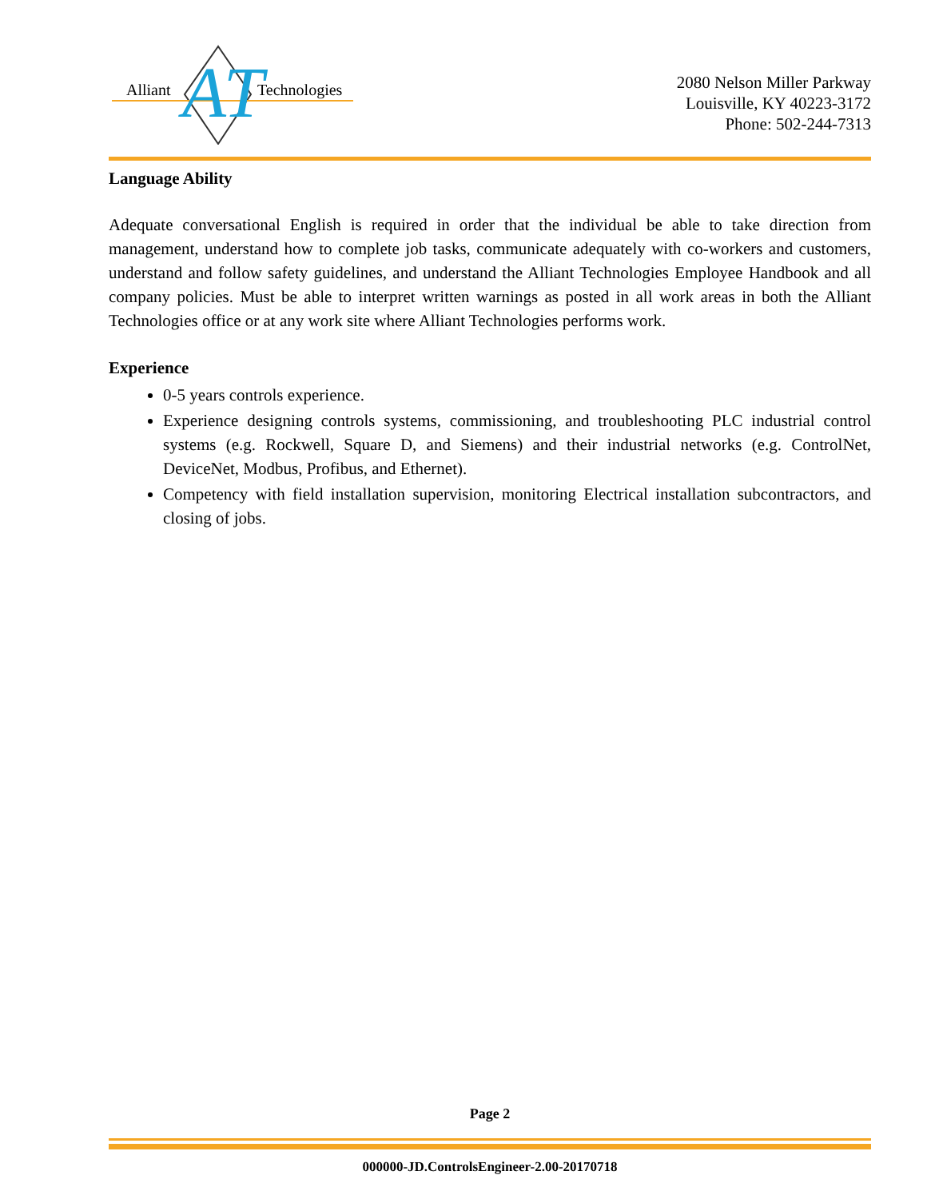Alliant
Technologies
AT
2080 Nelson Miller Parkway
Louisville, KY 40223-3172
Phone: 502-244-7313
Language Ability
Adequate conversational English is required in order that the individual be able to take direction from management, understand how to complete job tasks, communicate adequately with co-workers and customers, understand and follow safety guidelines, and understand the Alliant Technologies Employee Handbook and all company policies. Must be able to interpret written warnings as posted in all work areas in both the Alliant Technologies office or at any work site where Alliant Technologies performs work.
Experience
0-5 years controls experience.
Experience designing controls systems, commissioning, and troubleshooting PLC industrial control systems (e.g. Rockwell, Square D, and Siemens) and their industrial networks (e.g. ControlNet, DeviceNet, Modbus, Profibus, and Ethernet).
Competency with field installation supervision, monitoring Electrical installation subcontractors, and closing of jobs.
Page 2
000000-JD.ControlsEngineer-2.00-20170718